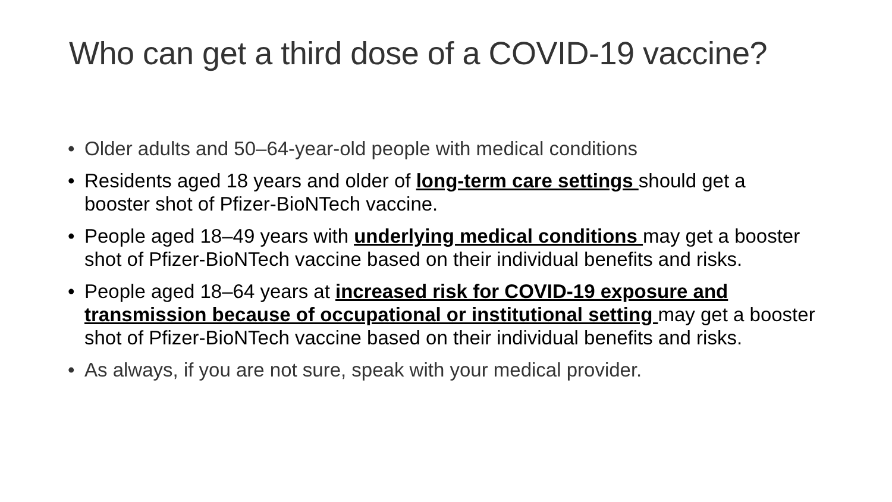Who can get a third dose of a COVID-19 vaccine?
• Older adults and 50–64-year-old people with medical conditions
• Residents aged 18 years and older of long-term care settings should get a booster shot of Pfizer-BioNTech vaccine.
• People aged 18–49 years with underlying medical conditions may get a booster shot of Pfizer-BioNTech vaccine based on their individual benefits and risks.
• People aged 18–64 years at increased risk for COVID-19 exposure and transmission because of occupational or institutional setting may get a booster shot of Pfizer-BioNTech vaccine based on their individual benefits and risks.
• As always, if you are not sure, speak with your medical provider.